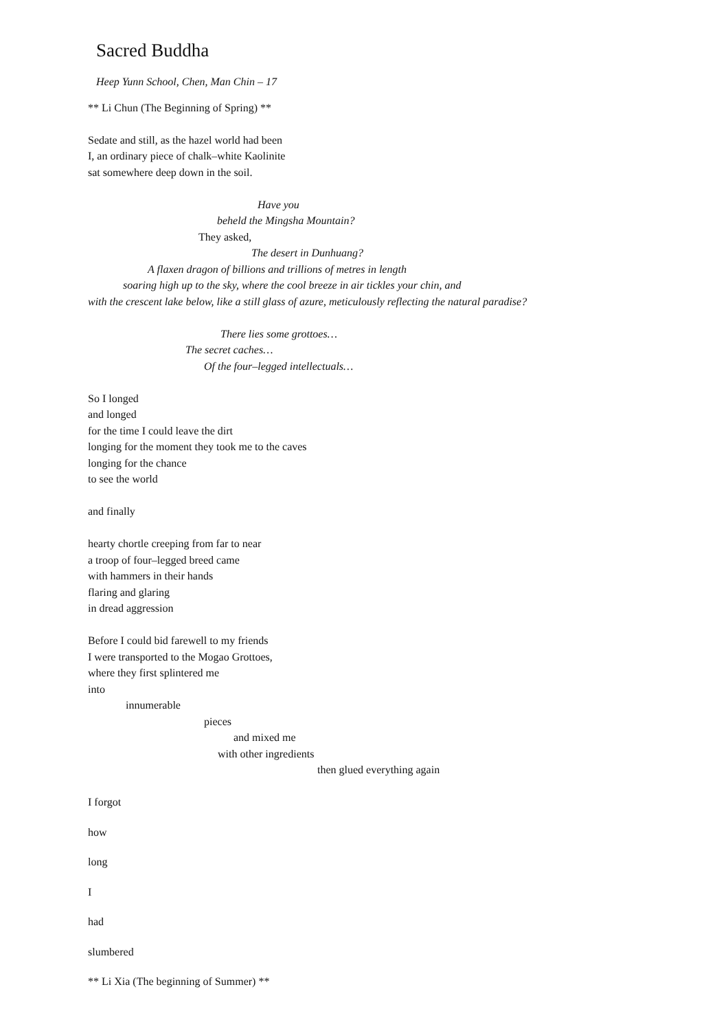Sacred Buddha
Heep Yunn School, Chen, Man Chin – 17
** Li Chun (The Beginning of Spring) **
Sedate and still, as the hazel world had been
I, an ordinary piece of chalk–white Kaolinite
sat somewhere deep down in the soil.
Have you
beheld the Mingsha Mountain?
They asked,
The desert in Dunhuang?
A flaxen dragon of billions and trillions of metres in length
soaring high up to the sky, where the cool breeze in air tickles your chin, and
with the crescent lake below, like a still glass of azure, meticulously reflecting the natural paradise?
There lies some grottoes…
The secret caches…
Of the four–legged intellectuals…
So I longed
and longed
for the time I could leave the dirt
longing for the moment they took me to the caves
longing for the chance
to see the world
and finally
hearty chortle creeping from far to near
a troop of four–legged breed came
with hammers in their hands
flaring and glaring
in dread aggression
Before I could bid farewell to my friends
I were transported to the Mogao Grottoes,
where they first splintered me
into
innumerable
pieces
and mixed me
with other ingredients
then glued everything again
I forgot
how
long
I
had
slumbered
** Li Xia (The beginning of Summer) **